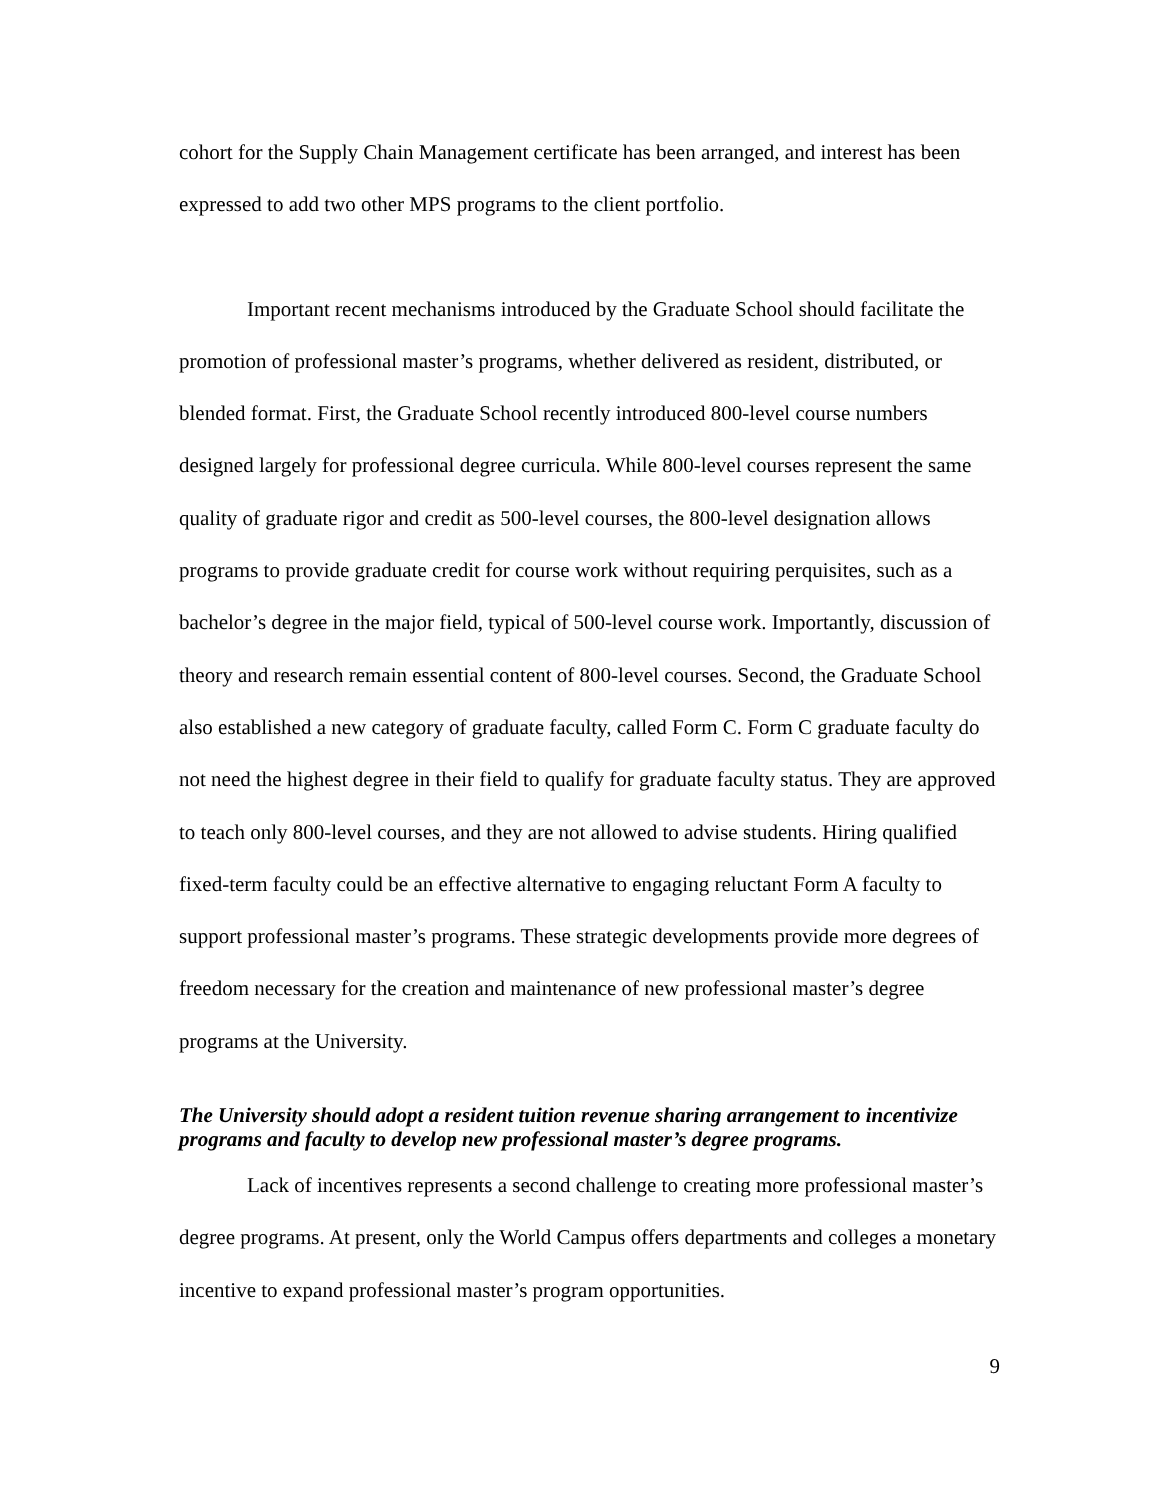cohort for the Supply Chain Management certificate has been arranged, and interest has been expressed to add two other MPS programs to the client portfolio.
Important recent mechanisms introduced by the Graduate School should facilitate the promotion of professional master’s programs, whether delivered as resident, distributed, or blended format. First, the Graduate School recently introduced 800-level course numbers designed largely for professional degree curricula. While 800-level courses represent the same quality of graduate rigor and credit as 500-level courses, the 800-level designation allows programs to provide graduate credit for course work without requiring perquisites, such as a bachelor’s degree in the major field, typical of 500-level course work. Importantly, discussion of theory and research remain essential content of 800-level courses. Second, the Graduate School also established a new category of graduate faculty, called Form C. Form C graduate faculty do not need the highest degree in their field to qualify for graduate faculty status. They are approved to teach only 800-level courses, and they are not allowed to advise students. Hiring qualified fixed-term faculty could be an effective alternative to engaging reluctant Form A faculty to support professional master’s programs. These strategic developments provide more degrees of freedom necessary for the creation and maintenance of new professional master’s degree programs at the University.
The University should adopt a resident tuition revenue sharing arrangement to incentivize programs and faculty to develop new professional master’s degree programs.
Lack of incentives represents a second challenge to creating more professional master’s degree programs. At present, only the World Campus offers departments and colleges a monetary incentive to expand professional master’s program opportunities.
9